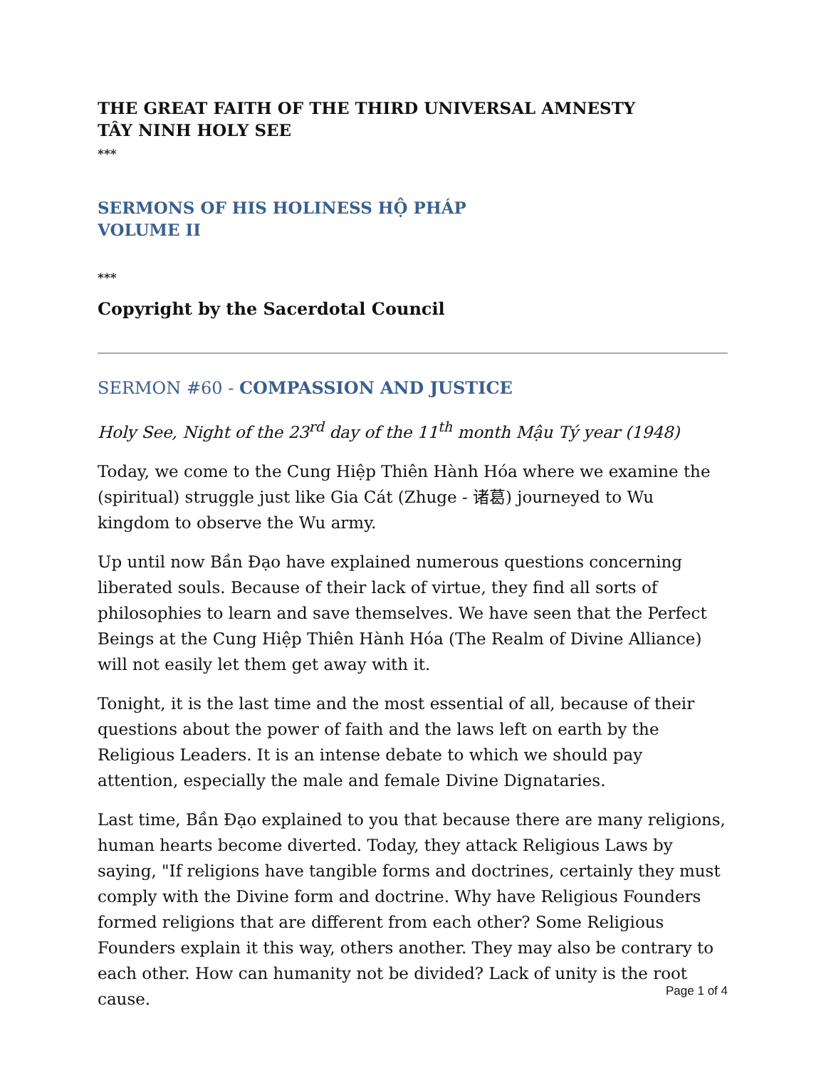THE GREAT FAITH OF THE THIRD UNIVERSAL AMNESTY
TÂY NINH HOLY SEE
***
SERMONS OF HIS HOLINESS HỘ PHÁP
VOLUME II
***
Copyright by the Sacerdotal Council
SERMON #60 - COMPASSION AND JUSTICE
Holy See, Night of the 23<sup>rd</sup> day of the 11<sup>th</sup> month Mậu Tý year (1948)
Today, we come to the Cung Hiệp Thiên Hành Hóa where we examine the (spiritual) struggle just like Gia Cát (Zhuge - 诸葛) journeyed to Wu kingdom to observe the Wu army.
Up until now Bần Đạo have explained numerous questions concerning liberated souls. Because of their lack of virtue, they find all sorts of philosophies to learn and save themselves. We have seen that the Perfect Beings at the Cung Hiệp Thiên Hành Hóa (The Realm of Divine Alliance) will not easily let them get away with it.
Tonight, it is the last time and the most essential of all, because of their questions about the power of faith and the laws left on earth by the Religious Leaders. It is an intense debate to which we should pay attention, especially the male and female Divine Dignataries.
Last time, Bần Đạo explained to you that because there are many religions, human hearts become diverted. Today, they attack Religious Laws by saying, "If religions have tangible forms and doctrines, certainly they must comply with the Divine form and doctrine. Why have Religious Founders formed religions that are different from each other? Some Religious Founders explain it this way, others another. They may also be contrary to each other. How can humanity not be divided? Lack of unity is the root cause.
Page 1 of 4